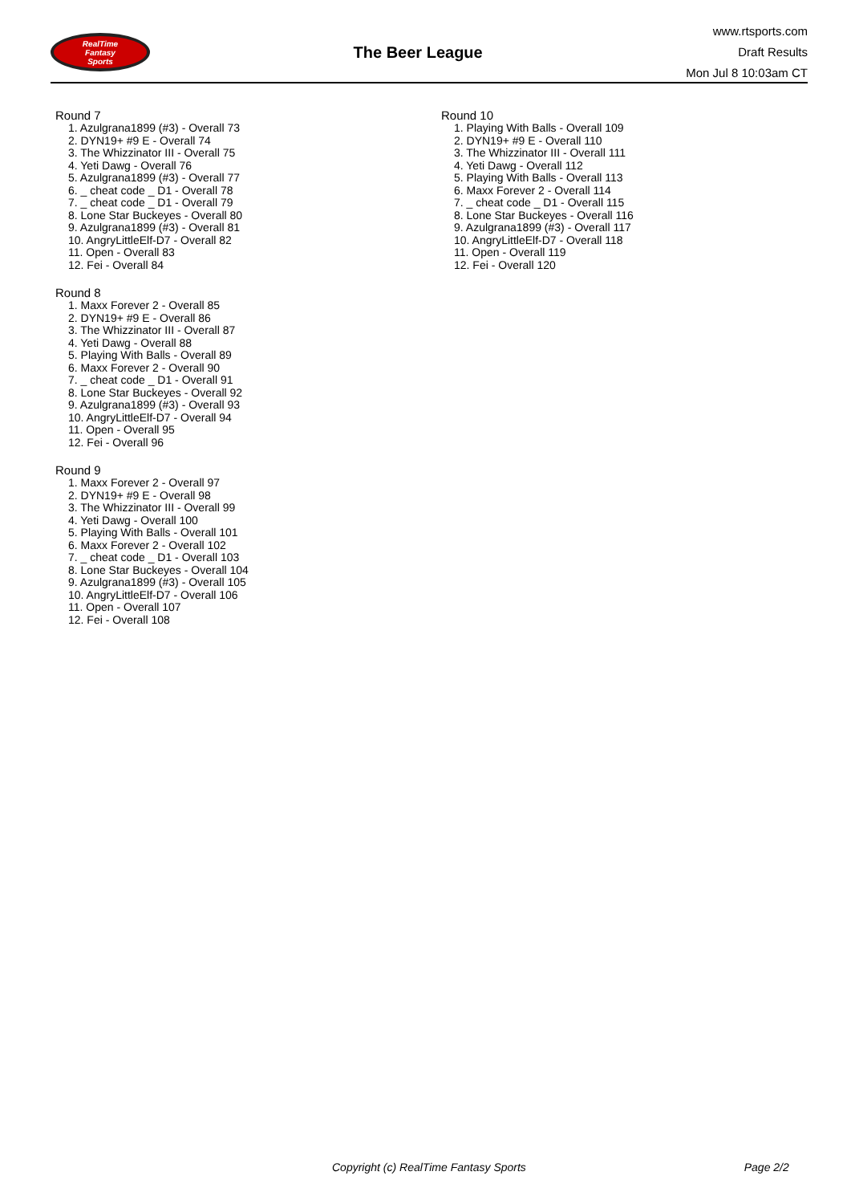RealTime
Fantasy
Sports
The Beer League
www.rtsports.com
Draft Results
Mon Jul 8 10:03am CT
Round 7
1. Azulgrana1899 (#3) - Overall 73
2. DYN19+ #9 E - Overall 74
3. The Whizzinator III - Overall 75
4. Yeti Dawg - Overall 76
5. Azulgrana1899 (#3) - Overall 77
6. _ cheat code _ D1 - Overall 78
7. _ cheat code _ D1 - Overall 79
8. Lone Star Buckeyes - Overall 80
9. Azulgrana1899 (#3) - Overall 81
10. AngryLittleElf-D7 - Overall 82
11. Open - Overall 83
12. Fei - Overall 84
Round 8
1. Maxx Forever 2 - Overall 85
2. DYN19+ #9 E - Overall 86
3. The Whizzinator III - Overall 87
4. Yeti Dawg - Overall 88
5. Playing With Balls - Overall 89
6. Maxx Forever 2 - Overall 90
7. _ cheat code _ D1 - Overall 91
8. Lone Star Buckeyes - Overall 92
9. Azulgrana1899 (#3) - Overall 93
10. AngryLittleElf-D7 - Overall 94
11. Open - Overall 95
12. Fei - Overall 96
Round 9
1. Maxx Forever 2 - Overall 97
2. DYN19+ #9 E - Overall 98
3. The Whizzinator III - Overall 99
4. Yeti Dawg - Overall 100
5. Playing With Balls - Overall 101
6. Maxx Forever 2 - Overall 102
7. _ cheat code _ D1 - Overall 103
8. Lone Star Buckeyes - Overall 104
9. Azulgrana1899 (#3) - Overall 105
10. AngryLittleElf-D7 - Overall 106
11. Open - Overall 107
12. Fei - Overall 108
Round 10
1. Playing With Balls - Overall 109
2. DYN19+ #9 E - Overall 110
3. The Whizzinator III - Overall 111
4. Yeti Dawg - Overall 112
5. Playing With Balls - Overall 113
6. Maxx Forever 2 - Overall 114
7. _ cheat code _ D1 - Overall 115
8. Lone Star Buckeyes - Overall 116
9. Azulgrana1899 (#3) - Overall 117
10. AngryLittleElf-D7 - Overall 118
11. Open - Overall 119
12. Fei - Overall 120
Copyright (c) RealTime Fantasy Sports Page 2/2